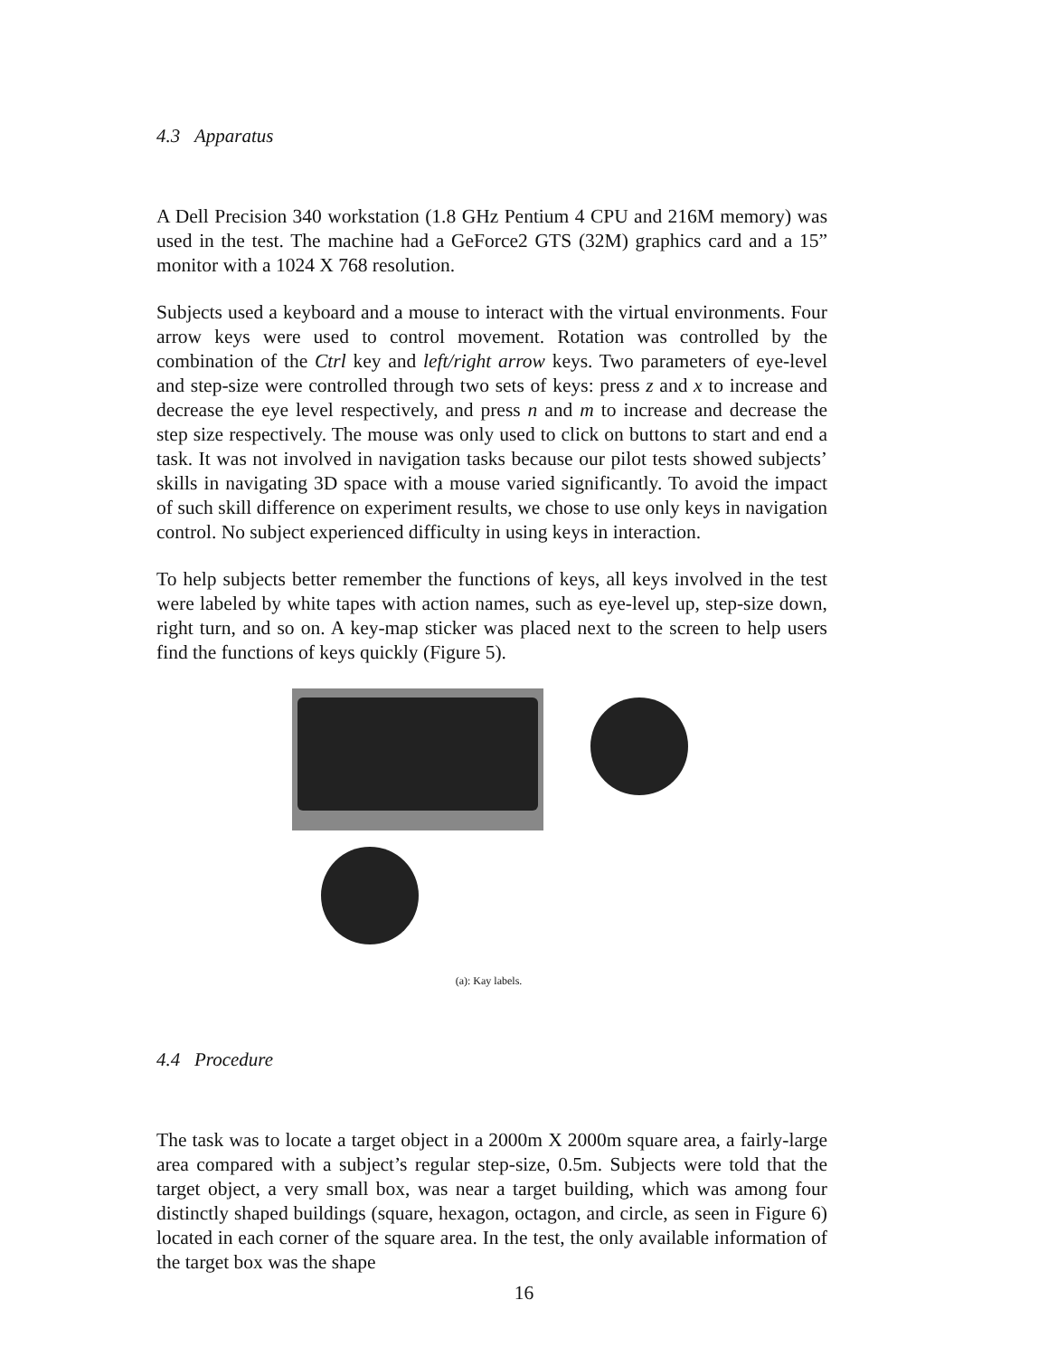4.3 Apparatus
A Dell Precision 340 workstation (1.8 GHz Pentium 4 CPU and 216M memory) was used in the test. The machine had a GeForce2 GTS (32M) graphics card and a 15” monitor with a 1024 X 768 resolution.
Subjects used a keyboard and a mouse to interact with the virtual environments. Four arrow keys were used to control movement. Rotation was controlled by the combination of the Ctrl key and left/right arrow keys. Two parameters of eye-level and step-size were controlled through two sets of keys: press z and x to increase and decrease the eye level respectively, and press n and m to increase and decrease the step size respectively. The mouse was only used to click on buttons to start and end a task. It was not involved in navigation tasks because our pilot tests showed subjects’ skills in navigating 3D space with a mouse varied significantly. To avoid the impact of such skill difference on experiment results, we chose to use only keys in navigation control. No subject experienced difficulty in using keys in interaction.
To help subjects better remember the functions of keys, all keys involved in the test were labeled by white tapes with action names, such as eye-level up, step-size down, right turn, and so on. A key-map sticker was placed next to the screen to help users find the functions of keys quickly (Figure 5).
(a): Kay labels.
4.4 Procedure
The task was to locate a target object in a 2000m X 2000m square area, a fairly-large area compared with a subject’s regular step-size, 0.5m. Subjects were told that the target object, a very small box, was near a target building, which was among four distinctly shaped buildings (square, hexagon, octagon, and circle, as seen in Figure 6) located in each corner of the square area. In the test, the only available information of the target box was the shape
16